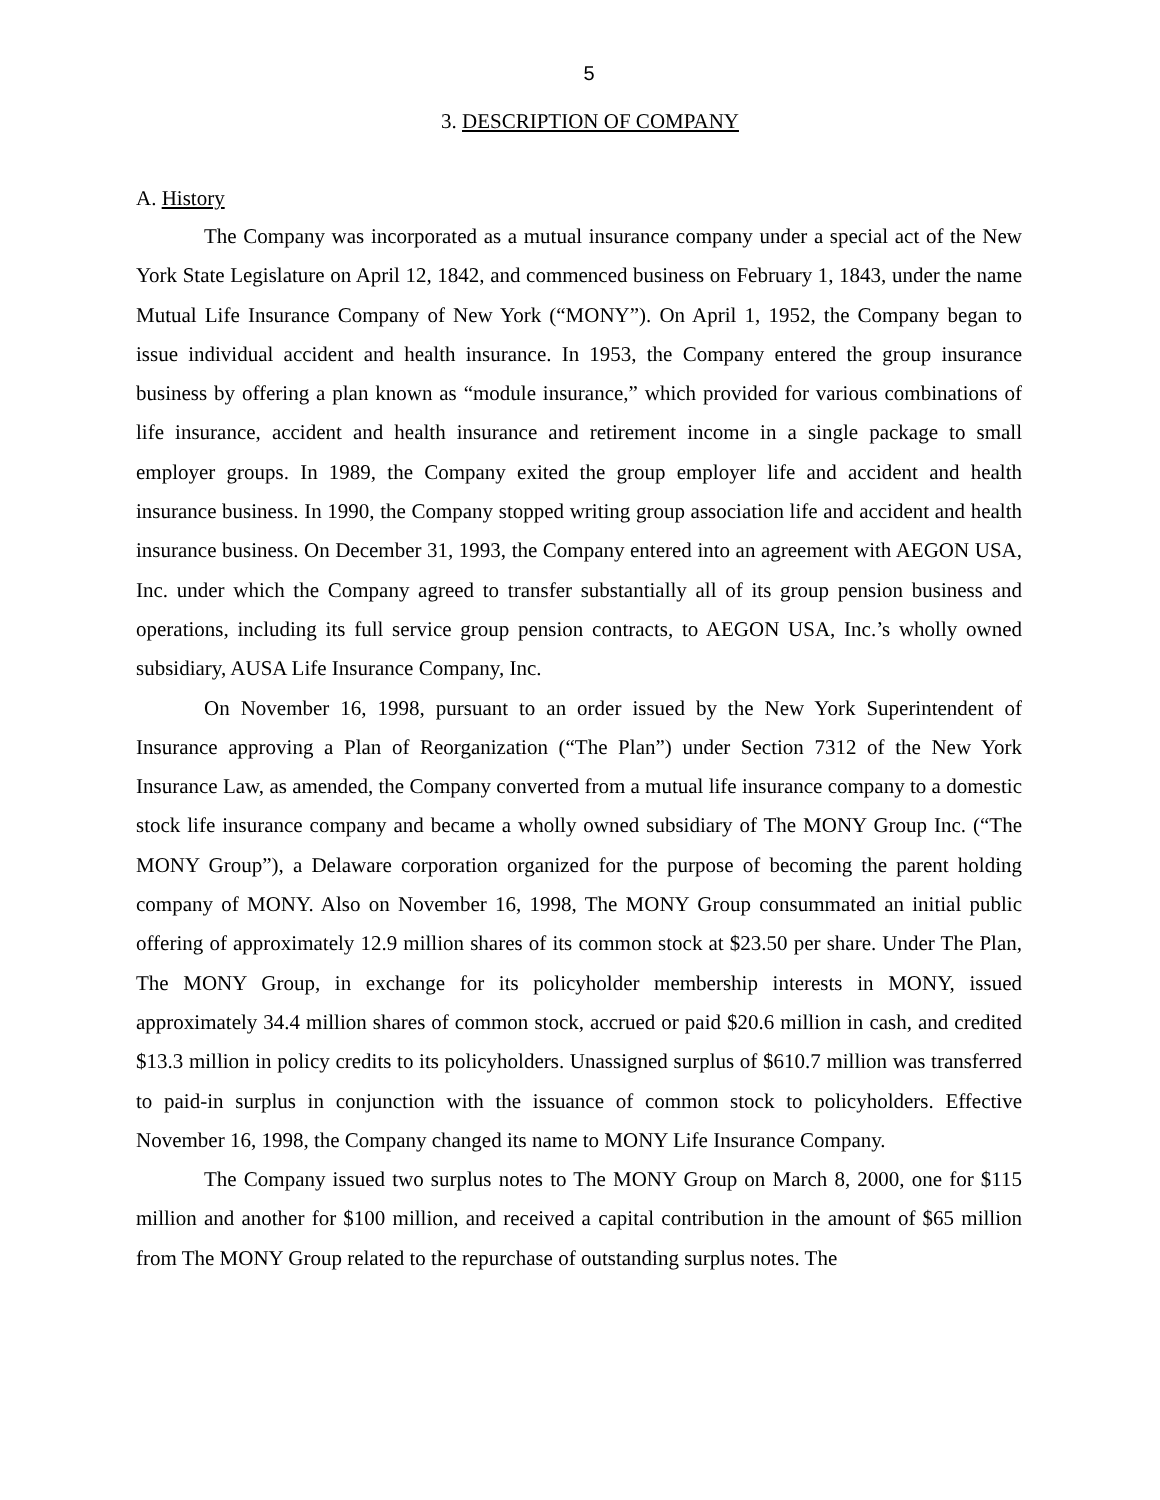5
3. DESCRIPTION OF COMPANY
A. History
The Company was incorporated as a mutual insurance company under a special act of the New York State Legislature on April 12, 1842, and commenced business on February 1, 1843, under the name Mutual Life Insurance Company of New York (“MONY”). On April 1, 1952, the Company began to issue individual accident and health insurance. In 1953, the Company entered the group insurance business by offering a plan known as “module insurance,” which provided for various combinations of life insurance, accident and health insurance and retirement income in a single package to small employer groups. In 1989, the Company exited the group employer life and accident and health insurance business. In 1990, the Company stopped writing group association life and accident and health insurance business. On December 31, 1993, the Company entered into an agreement with AEGON USA, Inc. under which the Company agreed to transfer substantially all of its group pension business and operations, including its full service group pension contracts, to AEGON USA, Inc.’s wholly owned subsidiary, AUSA Life Insurance Company, Inc.
On November 16, 1998, pursuant to an order issued by the New York Superintendent of Insurance approving a Plan of Reorganization (“The Plan”) under Section 7312 of the New York Insurance Law, as amended, the Company converted from a mutual life insurance company to a domestic stock life insurance company and became a wholly owned subsidiary of The MONY Group Inc. (“The MONY Group”), a Delaware corporation organized for the purpose of becoming the parent holding company of MONY. Also on November 16, 1998, The MONY Group consummated an initial public offering of approximately 12.9 million shares of its common stock at $23.50 per share. Under The Plan, The MONY Group, in exchange for its policyholder membership interests in MONY, issued approximately 34.4 million shares of common stock, accrued or paid $20.6 million in cash, and credited $13.3 million in policy credits to its policyholders. Unassigned surplus of $610.7 million was transferred to paid-in surplus in conjunction with the issuance of common stock to policyholders. Effective November 16, 1998, the Company changed its name to MONY Life Insurance Company.
The Company issued two surplus notes to The MONY Group on March 8, 2000, one for $115 million and another for $100 million, and received a capital contribution in the amount of $65 million from The MONY Group related to the repurchase of outstanding surplus notes. The